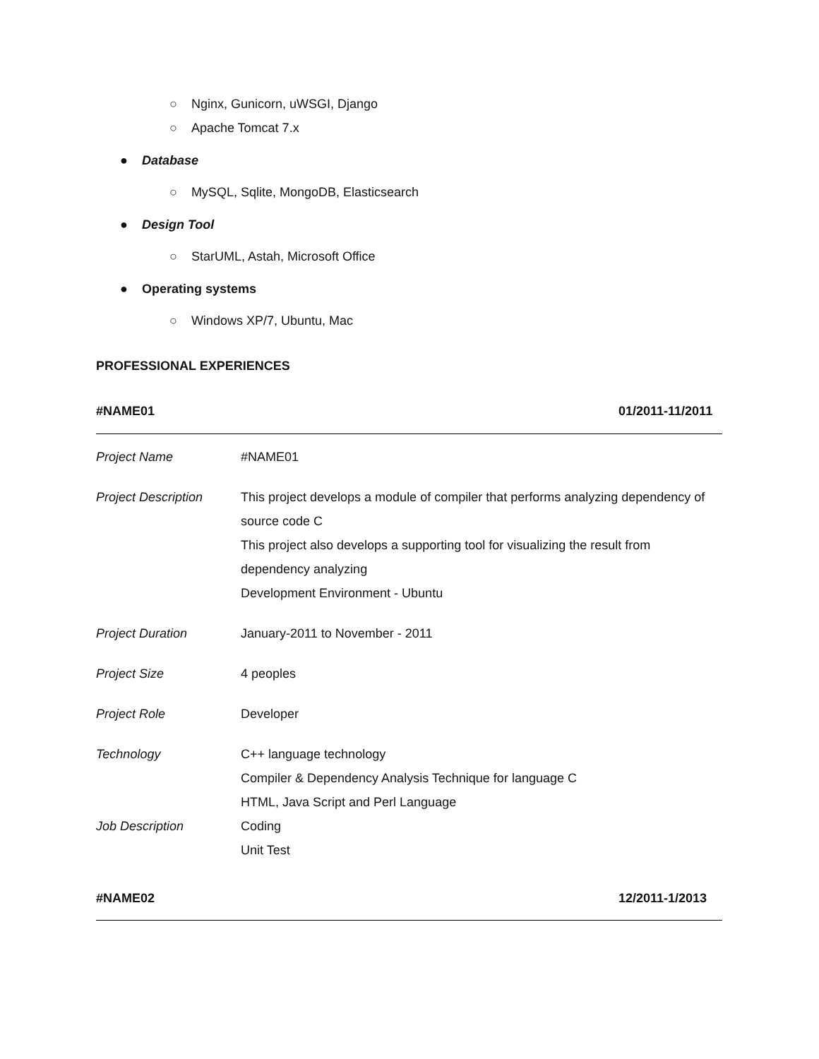○ Nginx, Gunicorn, uWSGI, Django
○ Apache Tomcat 7.x
● Database
○ MySQL, Sqlite, MongoDB, Elasticsearch
● Design Tool
○ StarUML, Astah, Microsoft Office
● Operating systems
○ Windows XP/7, Ubuntu, Mac
PROFESSIONAL EXPERIENCES
#NAME01 01/2011-11/2011
| Project Name | #NAME01 |
| Project Description | This project develops a module of compiler that performs analyzing dependency of source code C This project also develops a supporting tool for visualizing the result from dependency analyzing Development Environment - Ubuntu |
| Project Duration | January-2011 to November - 2011 |
| Project Size | 4 peoples |
| Project Role | Developer |
| Technology | C++ language technology Compiler & Dependency Analysis Technique for language C HTML, Java Script and Perl Language |
| Job Description | Coding Unit Test |
#NAME02 12/2011-1/2013